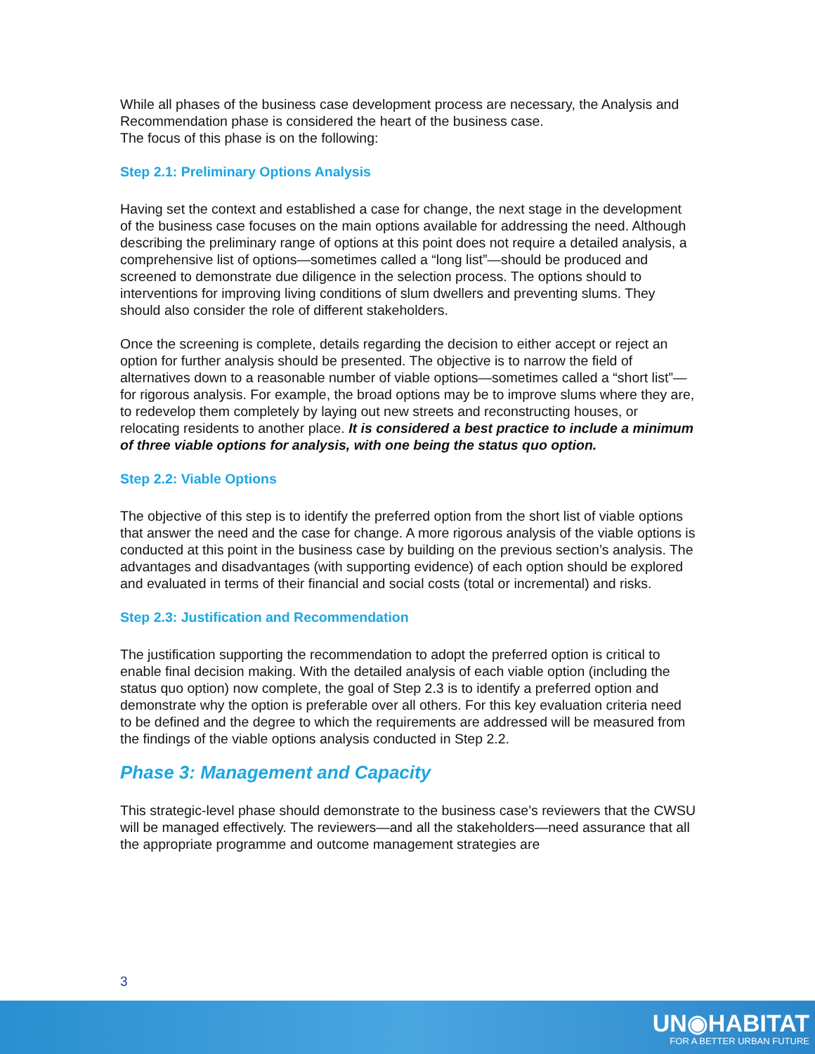While all phases of the business case development process are necessary, the Analysis and Recommendation phase is considered the heart of the business case.
The focus of this phase is on the following:
Step 2.1: Preliminary Options Analysis
Having set the context and established a case for change, the next stage in the development of the business case focuses on the main options available for addressing the need. Although describing the preliminary range of options at this point does not require a detailed analysis, a comprehensive list of options—sometimes called a “long list”—should be produced and screened to demonstrate due diligence in the selection process. The options should to interventions for improving living conditions of slum dwellers and preventing slums. They should also consider the role of different stakeholders.
Once the screening is complete, details regarding the decision to either accept or reject an option for further analysis should be presented. The objective is to narrow the field of alternatives down to a reasonable number of viable options—sometimes called a “short list”—for rigorous analysis. For example, the broad options may be to improve slums where they are, to redevelop them completely by laying out new streets and reconstructing houses, or relocating residents to another place. It is considered a best practice to include a minimum of three viable options for analysis, with one being the status quo option.
Step 2.2: Viable Options
The objective of this step is to identify the preferred option from the short list of viable options that answer the need and the case for change. A more rigorous analysis of the viable options is conducted at this point in the business case by building on the previous section’s analysis. The advantages and disadvantages (with supporting evidence) of each option should be explored and evaluated in terms of their financial and social costs (total or incremental) and risks.
Step 2.3: Justification and Recommendation
The justification supporting the recommendation to adopt the preferred option is critical to enable final decision making. With the detailed analysis of each viable option (including the status quo option) now complete, the goal of Step 2.3 is to identify a preferred option and demonstrate why the option is preferable over all others. For this key evaluation criteria need to be defined and the degree to which the requirements are addressed will be measured from the findings of the viable options analysis conducted in Step 2.2.
Phase 3: Management and Capacity
This strategic-level phase should demonstrate to the business case’s reviewers that the CWSU will be managed effectively. The reviewers—and all the stakeholders—need assurance that all the appropriate programme and outcome management strategies are
3
UN◉HABITAT
FOR A BETTER URBAN FUTURE